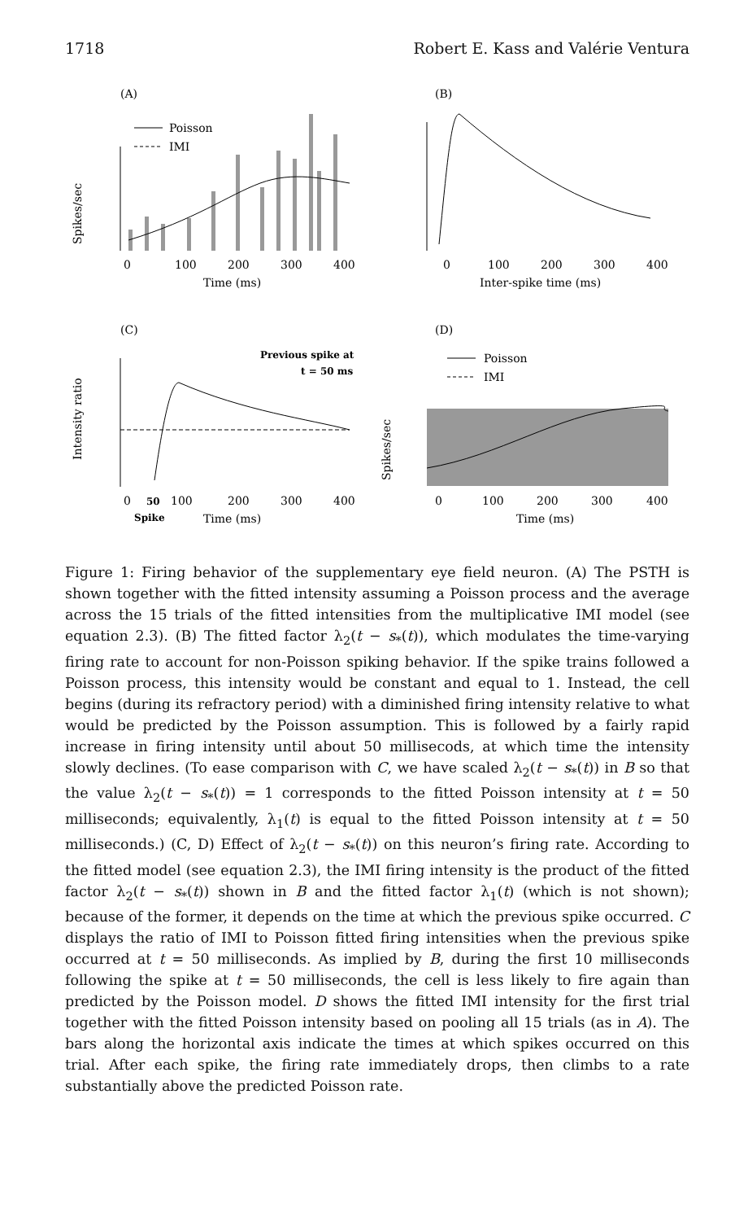1718 Robert E. Kass and Valérie Ventura
(A)
Poisson
IMI
Spikes/sec
0
100
200
300
400
Time (ms)
(B)
0
100
200
300
400
Inter-spike time (ms)
(C)
Previous spike at
t = 50 ms
Intensity ratio
0
50
100
200
300
400
Spike
Time (ms)
(D)
Poisson
IMI
Spikes/sec
0
100
200
300
400
Time (ms)
Figure 1: Firing behavior of the supplementary eye field neuron. (A) The PSTH is shown together with the fitted intensity assuming a Poisson process and the average across the 15 trials of the fitted intensities from the multiplicative IMI model (see equation 2.3). (B) The fitted factor λ<sub>2</sub>(t − s<sub>*</sub>(t)), which modulates the time-varying firing rate to account for non-Poisson spiking behavior. If the spike trains followed a Poisson process, this intensity would be constant and equal to 1. Instead, the cell begins (during its refractory period) with a diminished firing intensity relative to what would be predicted by the Poisson assumption. This is followed by a fairly rapid increase in firing intensity until about 50 millisecods, at which time the intensity slowly declines. (To ease comparison with C, we have scaled λ<sub>2</sub>(t − s<sub>*</sub>(t)) in B so that the value λ<sub>2</sub>(t − s<sub>*</sub>(t)) = 1 corresponds to the fitted Poisson intensity at t = 50 milliseconds; equivalently, λ<sub>1</sub>(t) is equal to the fitted Poisson intensity at t = 50 milliseconds.) (C, D) Effect of λ<sub>2</sub>(t − s<sub>*</sub>(t)) on this neuron’s firing rate. According to the fitted model (see equation 2.3), the IMI firing intensity is the product of the fitted factor λ<sub>2</sub>(t − s<sub>*</sub>(t)) shown in B and the fitted factor λ<sub>1</sub>(t) (which is not shown); because of the former, it depends on the time at which the previous spike occurred. C displays the ratio of IMI to Poisson fitted firing intensities when the previous spike occurred at t = 50 milliseconds. As implied by B, during the first 10 milliseconds following the spike at t = 50 milliseconds, the cell is less likely to fire again than predicted by the Poisson model. D shows the fitted IMI intensity for the first trial together with the fitted Poisson intensity based on pooling all 15 trials (as in A). The bars along the horizontal axis indicate the times at which spikes occurred on this trial. After each spike, the firing rate immediately drops, then climbs to a rate substantially above the predicted Poisson rate.